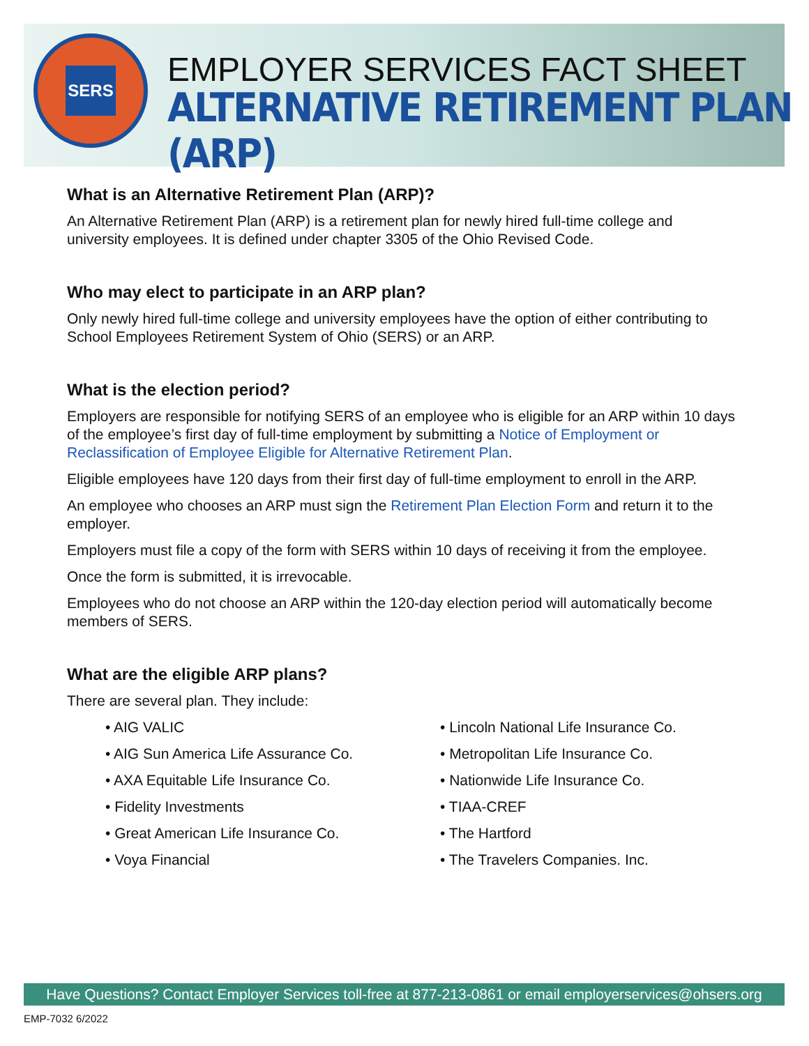SERS
EMPLOYER SERVICES FACT SHEET
ALTERNATIVE RETIREMENT PLAN (ARP)
What is an Alternative Retirement Plan (ARP)?
An Alternative Retirement Plan (ARP) is a retirement plan for newly hired full-time college and university employees. It is defined under chapter 3305 of the Ohio Revised Code.
Who may elect to participate in an ARP plan?
Only newly hired full-time college and university employees have the option of either contributing to School Employees Retirement System of Ohio (SERS) or an ARP.
What is the election period?
Employers are responsible for notifying SERS of an employee who is eligible for an ARP within 10 days of the employee’s first day of full-time employment by submitting a Notice of Employment or Reclassification of Employee Eligible for Alternative Retirement Plan.
Eligible employees have 120 days from their first day of full-time employment to enroll in the ARP.
An employee who chooses an ARP must sign the Retirement Plan Election Form and return it to the employer.
Employers must file a copy of the form with SERS within 10 days of receiving it from the employee.
Once the form is submitted, it is irrevocable.
Employees who do not choose an ARP within the 120-day election period will automatically become members of SERS.
What are the eligible ARP plans?
There are several plan. They include:
• AIG VALIC
• AIG Sun America Life Assurance Co.
• AXA Equitable Life Insurance Co.
• Fidelity Investments
• Great American Life Insurance Co.
• Voya Financial
• Lincoln National Life Insurance Co.
• Metropolitan Life Insurance Co.
• Nationwide Life Insurance Co.
• TIAA-CREF
• The Hartford
• The Travelers Companies. Inc.
Have Questions? Contact Employer Services toll-free at 877-213-0861 or email employerservices@ohsers.org
EMP-7032 6/2022